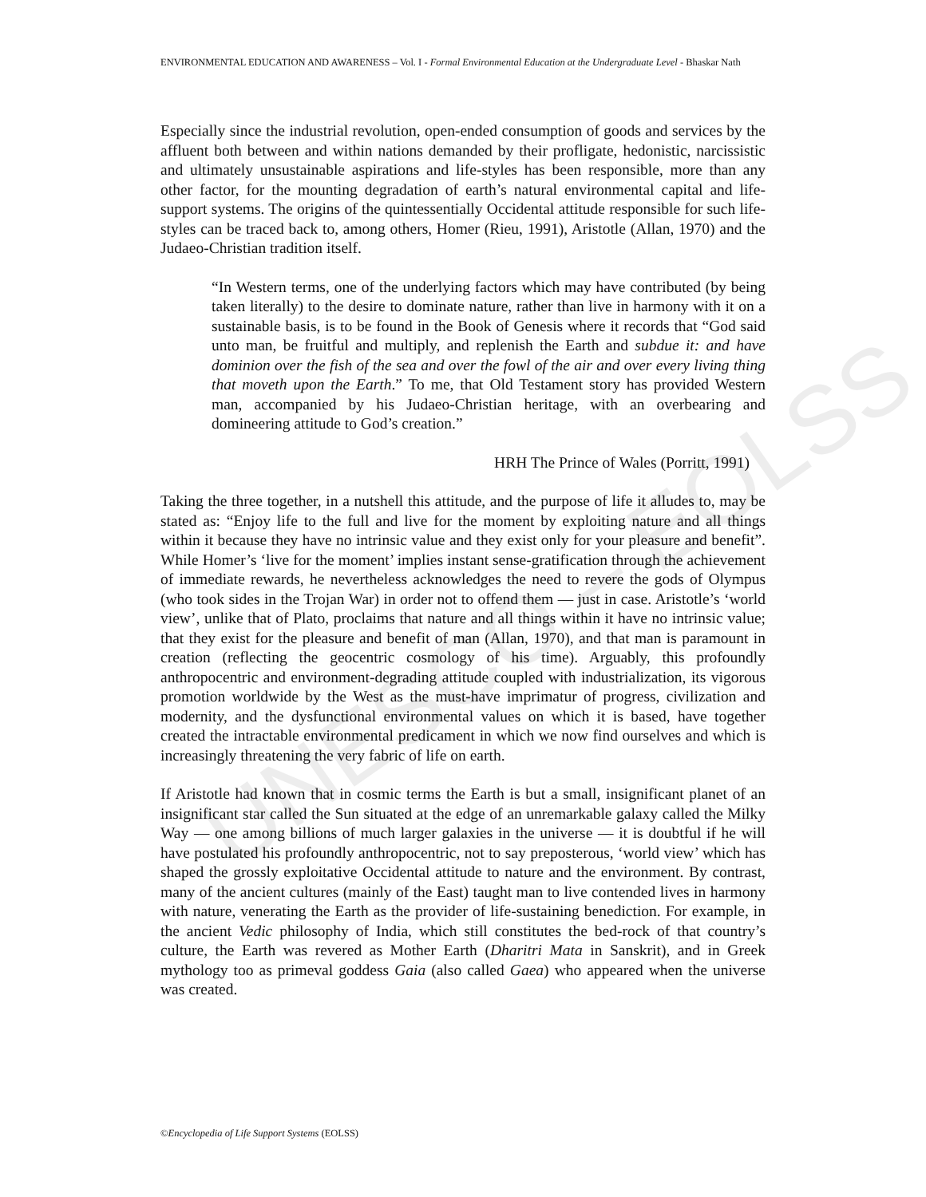UNESCO – EOLSS
ENVIRONMENTAL EDUCATION AND AWARENESS – Vol. I - Formal Environmental Education at the Undergraduate Level - Bhaskar Nath
Especially since the industrial revolution, open-ended consumption of goods and services by the affluent both between and within nations demanded by their profligate, hedonistic, narcissistic and ultimately unsustainable aspirations and life-styles has been responsible, more than any other factor, for the mounting degradation of earth’s natural environmental capital and life-support systems. The origins of the quintessentially Occidental attitude responsible for such life-styles can be traced back to, among others, Homer (Rieu, 1991), Aristotle (Allan, 1970) and the Judaeo-Christian tradition itself.
“In Western terms, one of the underlying factors which may have contributed (by being taken literally) to the desire to dominate nature, rather than live in harmony with it on a sustainable basis, is to be found in the Book of Genesis where it records that “God said unto man, be fruitful and multiply, and replenish the Earth and subdue it: and have dominion over the fish of the sea and over the fowl of the air and over every living thing that moveth upon the Earth.” To me, that Old Testament story has provided Western man, accompanied by his Judaeo-Christian heritage, with an overbearing and domineering attitude to God’s creation.”
HRH The Prince of Wales (Porritt, 1991)
Taking the three together, in a nutshell this attitude, and the purpose of life it alludes to, may be stated as: “Enjoy life to the full and live for the moment by exploiting nature and all things within it because they have no intrinsic value and they exist only for your pleasure and benefit”. While Homer’s ‘live for the moment’ implies instant sense-gratification through the achievement of immediate rewards, he nevertheless acknowledges the need to revere the gods of Olympus (who took sides in the Trojan War) in order not to offend them — just in case. Aristotle’s ‘world view’, unlike that of Plato, proclaims that nature and all things within it have no intrinsic value; that they exist for the pleasure and benefit of man (Allan, 1970), and that man is paramount in creation (reflecting the geocentric cosmology of his time). Arguably, this profoundly anthropocentric and environment-degrading attitude coupled with industrialization, its vigorous promotion worldwide by the West as the must-have imprimatur of progress, civilization and modernity, and the dysfunctional environmental values on which it is based, have together created the intractable environmental predicament in which we now find ourselves and which is increasingly threatening the very fabric of life on earth.
If Aristotle had known that in cosmic terms the Earth is but a small, insignificant planet of an insignificant star called the Sun situated at the edge of an unremarkable galaxy called the Milky Way ― one among billions of much larger galaxies in the universe ― it is doubtful if he will have postulated his profoundly anthropocentric, not to say preposterous, ‘world view’ which has shaped the grossly exploitative Occidental attitude to nature and the environment. By contrast, many of the ancient cultures (mainly of the East) taught man to live contended lives in harmony with nature, venerating the Earth as the provider of life-sustaining benediction. For example, in the ancient Vedic philosophy of India, which still constitutes the bed-rock of that country’s culture, the Earth was revered as Mother Earth (Dharitri Mata in Sanskrit), and in Greek mythology too as primeval goddess Gaia (also called Gaea) who appeared when the universe was created.
©Encyclopedia of Life Support Systems (EOLSS)